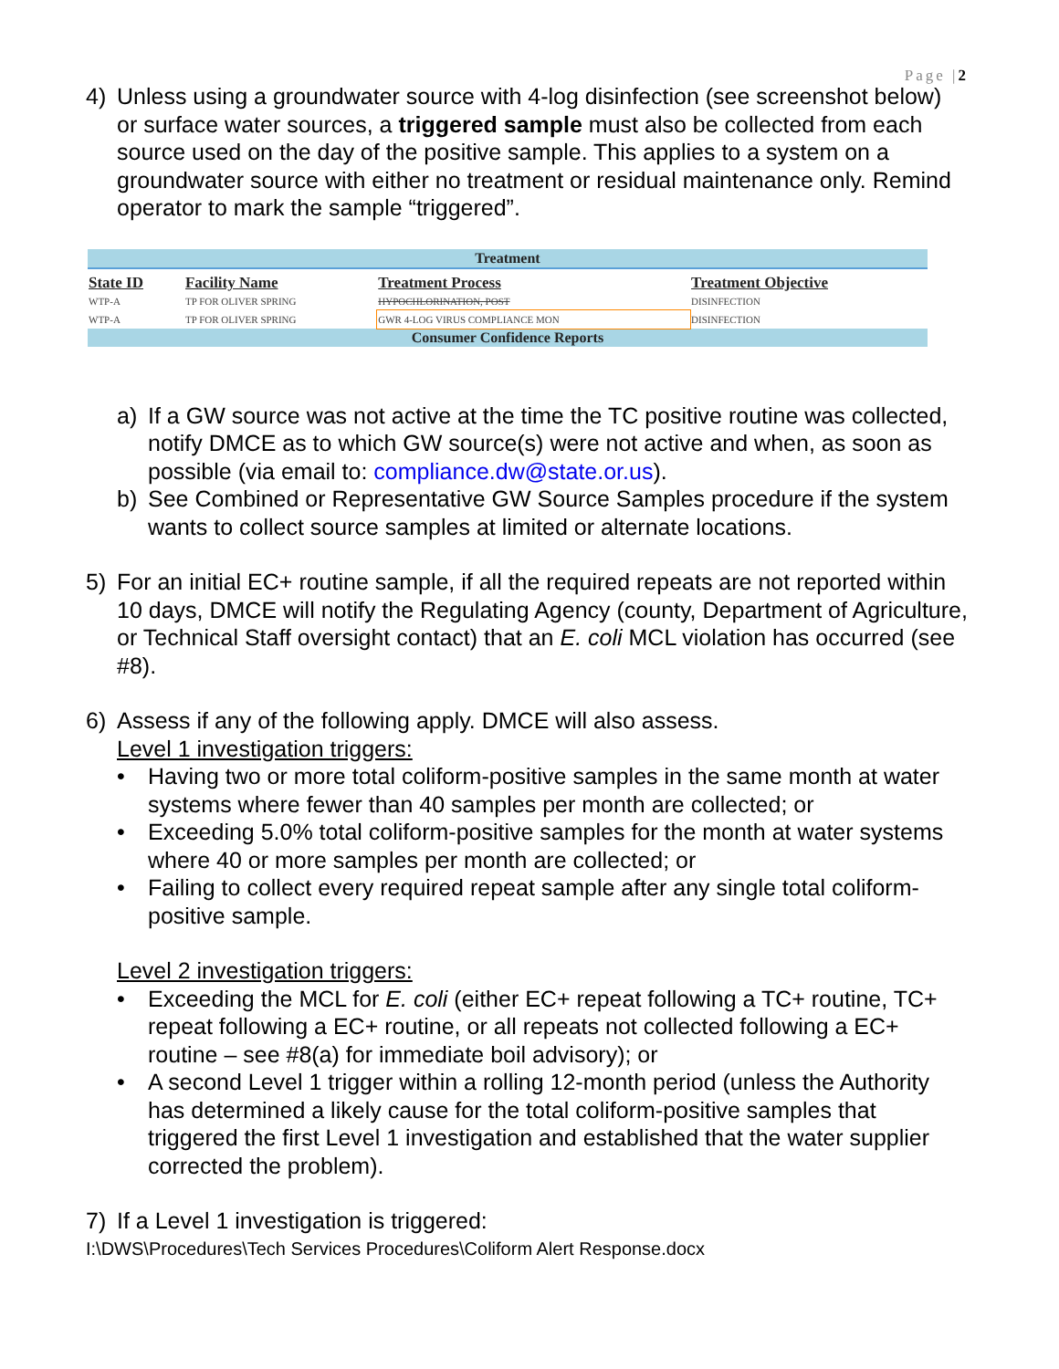Page |2
4) Unless using a groundwater source with 4-log disinfection (see screenshot below) or surface water sources, a triggered sample must also be collected from each source used on the day of the positive sample. This applies to a system on a groundwater source with either no treatment or residual maintenance only. Remind operator to mark the sample “triggered”.
| Treatment | | | |
| --- | --- | --- | --- |
| State ID | Facility Name | Treatment Process | Treatment Objective |
| WTP-A | TP FOR OLIVER SPRING | HYPOCHLORINATION, POST | DISINFECTION |
| WTP-A | TP FOR OLIVER SPRING | GWR 4-LOG VIRUS COMPLIANCE MON | DISINFECTION |
| Consumer Confidence Reports | | | |
a) If a GW source was not active at the time the TC positive routine was collected, notify DMCE as to which GW source(s) were not active and when, as soon as possible (via email to: compliance.dw@state.or.us).
b) See Combined or Representative GW Source Samples procedure if the system wants to collect source samples at limited or alternate locations.
5) For an initial EC+ routine sample, if all the required repeats are not reported within 10 days, DMCE will notify the Regulating Agency (county, Department of Agriculture, or Technical Staff oversight contact) that an E. coli MCL violation has occurred (see #8).
6) Assess if any of the following apply. DMCE will also assess.
Level 1 investigation triggers:
• Having two or more total coliform-positive samples in the same month at water systems where fewer than 40 samples per month are collected; or
• Exceeding 5.0% total coliform-positive samples for the month at water systems where 40 or more samples per month are collected; or
• Failing to collect every required repeat sample after any single total coliform-positive sample.
Level 2 investigation triggers:
• Exceeding the MCL for E. coli (either EC+ repeat following a TC+ routine, TC+ repeat following a EC+ routine, or all repeats not collected following a EC+ routine – see #8(a) for immediate boil advisory); or
• A second Level 1 trigger within a rolling 12-month period (unless the Authority has determined a likely cause for the total coliform-positive samples that triggered the first Level 1 investigation and established that the water supplier corrected the problem).
7) If a Level 1 investigation is triggered:
I:\DWS\Procedures\Tech Services Procedures\Coliform Alert Response.docx